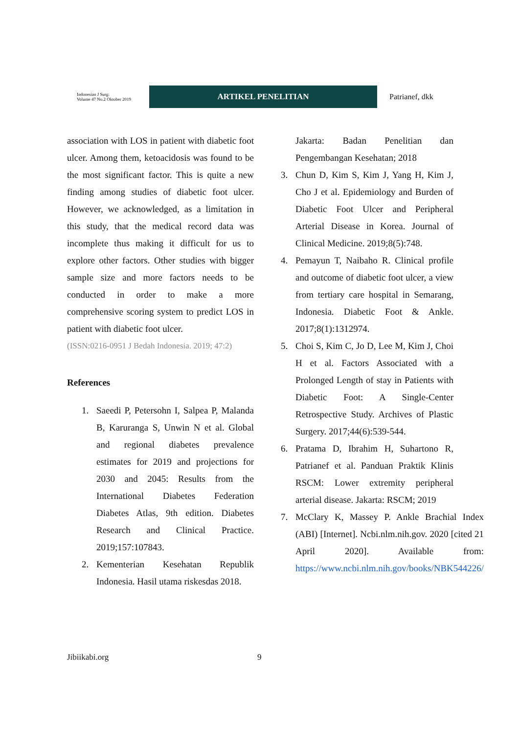Indonesian J Surg:
Volume 47 No.2 Oktober 2019
ARTIKEL PENELITIAN
Patrianef, dkk
association with LOS in patient with diabetic foot ulcer. Among them, ketoacidosis was found to be the most significant factor. This is quite a new finding among studies of diabetic foot ulcer. However, we acknowledged, as a limitation in this study, that the medical record data was incomplete thus making it difficult for us to explore other factors. Other studies with bigger sample size and more factors needs to be conducted in order to make a more comprehensive scoring system to predict LOS in patient with diabetic foot ulcer.
(ISSN:0216-0951 J Bedah Indonesia. 2019; 47:2)
References
1. Saeedi P, Petersohn I, Salpea P, Malanda B, Karuranga S, Unwin N et al. Global and regional diabetes prevalence estimates for 2019 and projections for 2030 and 2045: Results from the International Diabetes Federation Diabetes Atlas, 9th edition. Diabetes Research and Clinical Practice. 2019;157:107843.
2. Kementerian Kesehatan Republik Indonesia. Hasil utama riskesdas 2018.
Jakarta: Badan Penelitian dan Pengembangan Kesehatan; 2018
3. Chun D, Kim S, Kim J, Yang H, Kim J, Cho J et al. Epidemiology and Burden of Diabetic Foot Ulcer and Peripheral Arterial Disease in Korea. Journal of Clinical Medicine. 2019;8(5):748.
4. Pemayun T, Naibaho R. Clinical profile and outcome of diabetic foot ulcer, a view from tertiary care hospital in Semarang, Indonesia. Diabetic Foot & Ankle. 2017;8(1):1312974.
5. Choi S, Kim C, Jo D, Lee M, Kim J, Choi H et al. Factors Associated with a Prolonged Length of stay in Patients with Diabetic Foot: A Single-Center Retrospective Study. Archives of Plastic Surgery. 2017;44(6):539-544.
6. Pratama D, Ibrahim H, Suhartono R, Patrianef et al. Panduan Praktik Klinis RSCM: Lower extremity peripheral arterial disease. Jakarta: RSCM; 2019
7. McClary K, Massey P. Ankle Brachial Index (ABI) [Internet]. Ncbi.nlm.nih.gov. 2020 [cited 21 April 2020]. Available from: https://www.ncbi.nlm.nih.gov/books/NBK544226/
Jibiikabi.org 9